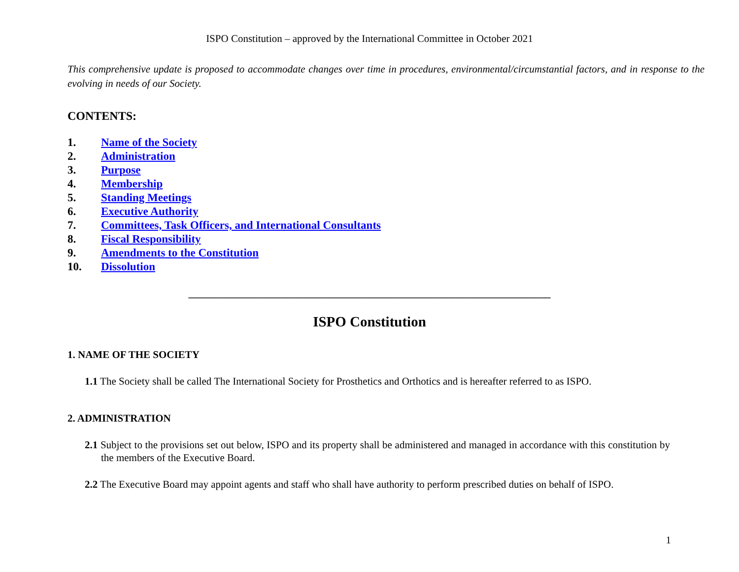ISPO Constitution – approved by the International Committee in October 2021
This comprehensive update is proposed to accommodate changes over time in procedures, environmental/circumstantial factors, and in response to the evolving in needs of our Society.
CONTENTS:
1. Name of the Society
2. Administration
3. Purpose
4. Membership
5. Standing Meetings
6. Executive Authority
7. Committees, Task Officers, and International Consultants
8. Fiscal Responsibility
9. Amendments to the Constitution
10. Dissolution
______________________________________________________________________
ISPO Constitution
1. NAME OF THE SOCIETY
1.1 The Society shall be called The International Society for Prosthetics and Orthotics and is hereafter referred to as ISPO.
2. ADMINISTRATION
2.1 Subject to the provisions set out below, ISPO and its property shall be administered and managed in accordance with this constitution by the members of the Executive Board.
2.2 The Executive Board may appoint agents and staff who shall have authority to perform prescribed duties on behalf of ISPO.
1